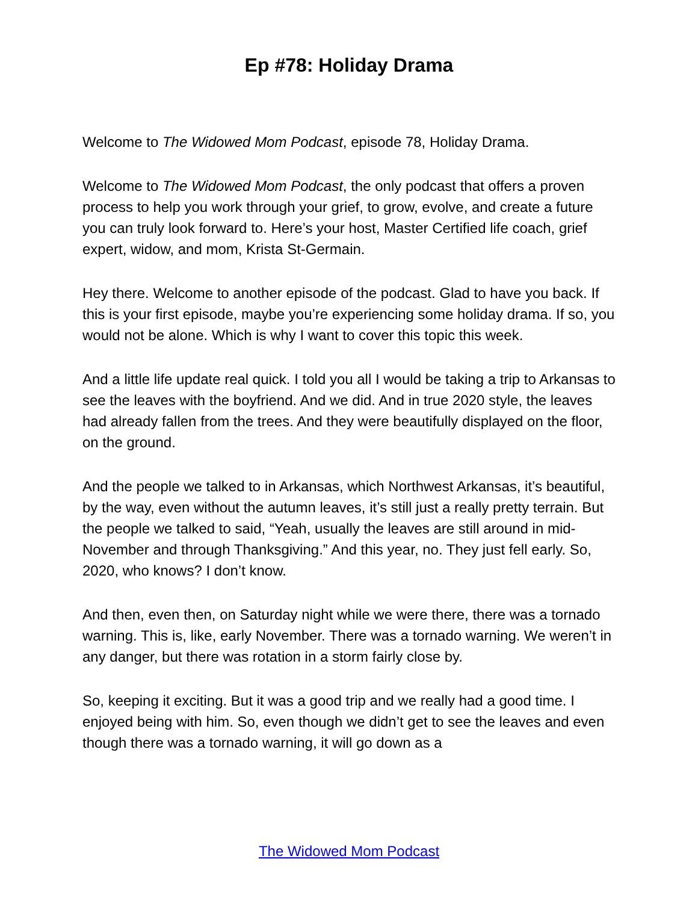Ep #78: Holiday Drama
Welcome to The Widowed Mom Podcast, episode 78, Holiday Drama.
Welcome to The Widowed Mom Podcast, the only podcast that offers a proven process to help you work through your grief, to grow, evolve, and create a future you can truly look forward to. Here’s your host, Master Certified life coach, grief expert, widow, and mom, Krista St-Germain.
Hey there. Welcome to another episode of the podcast. Glad to have you back. If this is your first episode, maybe you’re experiencing some holiday drama. If so, you would not be alone. Which is why I want to cover this topic this week.
And a little life update real quick. I told you all I would be taking a trip to Arkansas to see the leaves with the boyfriend. And we did. And in true 2020 style, the leaves had already fallen from the trees. And they were beautifully displayed on the floor, on the ground.
And the people we talked to in Arkansas, which Northwest Arkansas, it’s beautiful, by the way, even without the autumn leaves, it’s still just a really pretty terrain. But the people we talked to said, “Yeah, usually the leaves are still around in mid-November and through Thanksgiving.” And this year, no. They just fell early. So, 2020, who knows? I don’t know.
And then, even then, on Saturday night while we were there, there was a tornado warning. This is, like, early November. There was a tornado warning. We weren’t in any danger, but there was rotation in a storm fairly close by.
So, keeping it exciting. But it was a good trip and we really had a good time. I enjoyed being with him. So, even though we didn’t get to see the leaves and even though there was a tornado warning, it will go down as a
The Widowed Mom Podcast